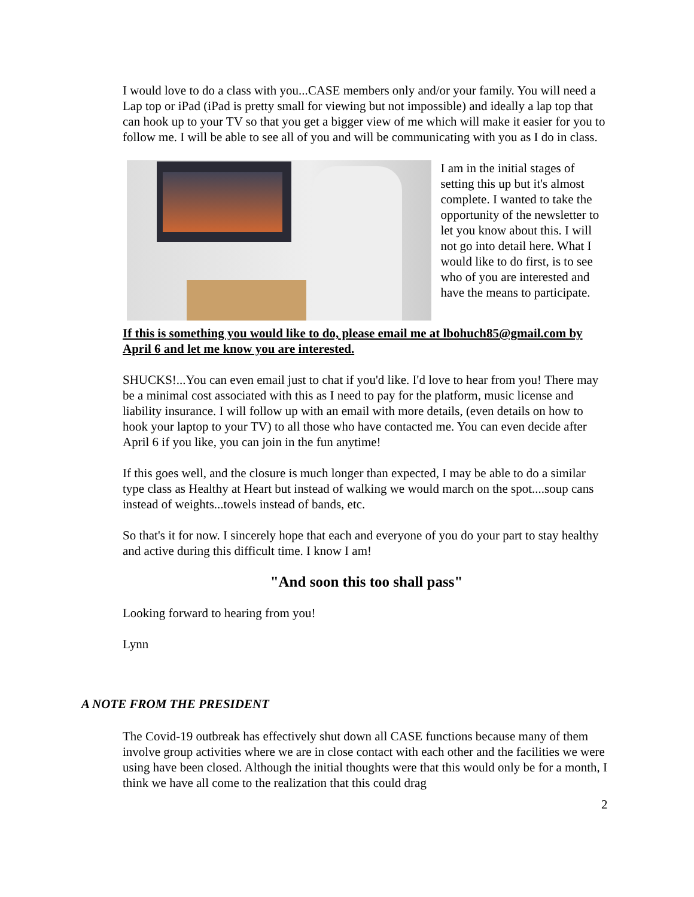I would love to do a class with you...CASE members only and/or your family. You will need a Lap top or iPad (iPad is pretty small for viewing but not impossible) and ideally a lap top that can hook up to your TV so that you get a bigger view of me which will make it easier for you to follow me. I will be able to see all of you and will be communicating with you as I do in class.
I am in the initial stages of setting this up but it's almost complete. I wanted to take the opportunity of the newsletter to let you know about this. I will not go into detail here. What I would like to do first, is to see who of you are interested and have the means to participate.
If this is something you would like to do, please email me at lbohuch85@gmail.com by April 6 and let me know you are interested.
SHUCKS!...You can even email just to chat if you'd like. I'd love to hear from you! There may be a minimal cost associated with this as I need to pay for the platform, music license and liability insurance. I will follow up with an email with more details, (even details on how to hook your laptop to your TV) to all those who have contacted me. You can even decide after April 6 if you like, you can join in the fun anytime!
If this goes well, and the closure is much longer than expected, I may be able to do a similar type class as Healthy at Heart but instead of walking we would march on the spot....soup cans instead of weights...towels instead of bands, etc.
So that's it for now. I sincerely hope that each and everyone of you do your part to stay healthy and active during this difficult time. I know I am!
"And soon this too shall pass"
Looking forward to hearing from you!
Lynn
A NOTE FROM THE PRESIDENT
The Covid-19 outbreak has effectively shut down all CASE functions because many of them involve group activities where we are in close contact with each other and the facilities we were using have been closed. Although the initial thoughts were that this would only be for a month, I think we have all come to the realization that this could drag
2